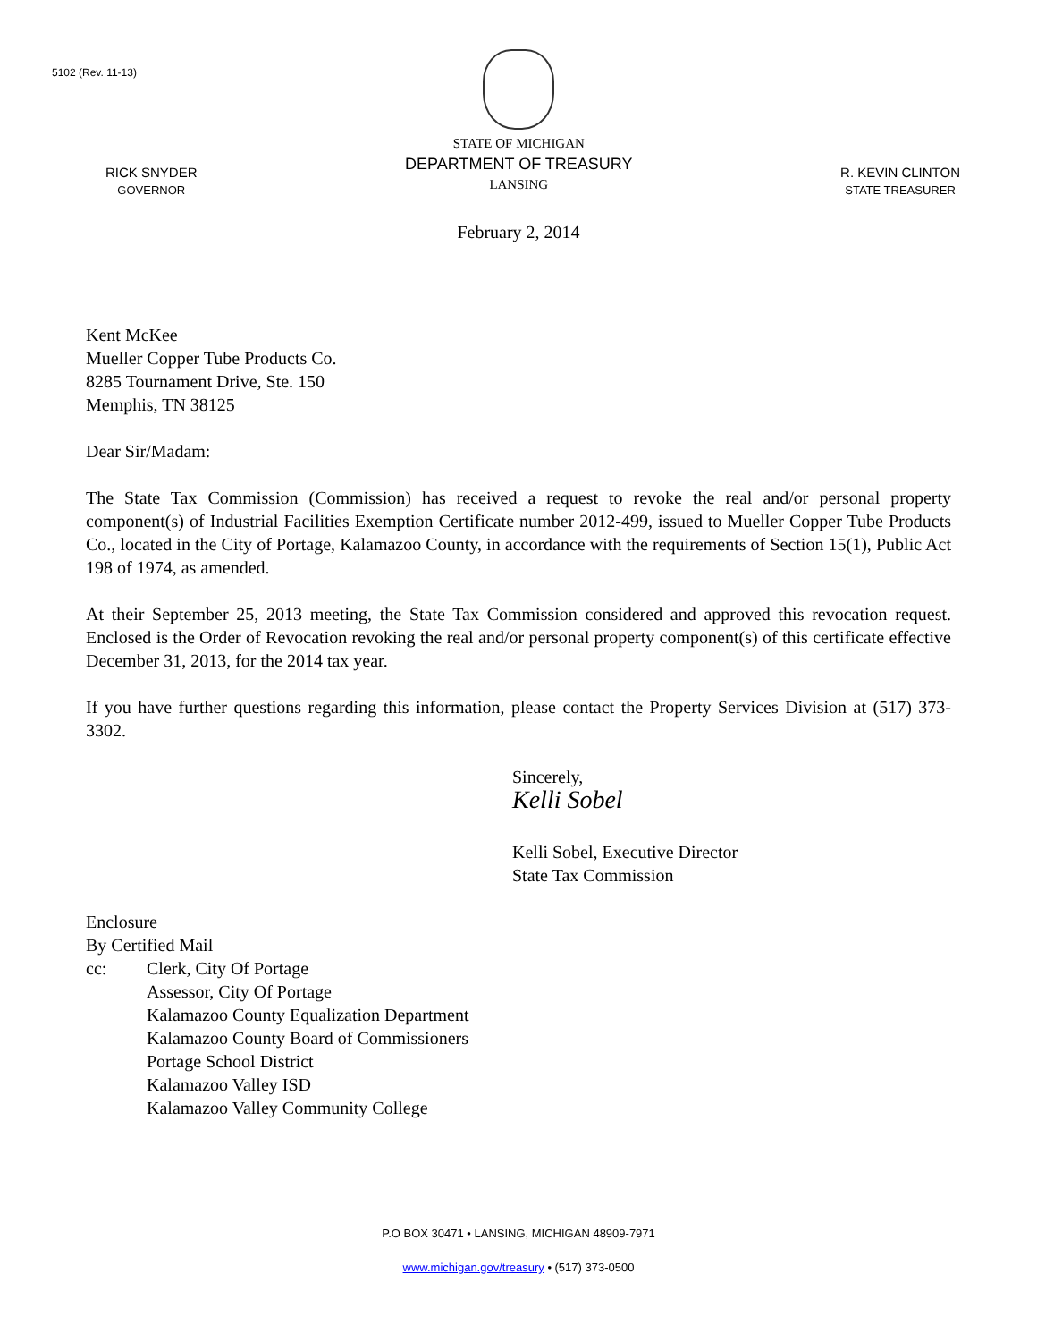5102 (Rev. 11-13)
RICK SNYDER
GOVERNOR
STATE OF MICHIGAN
DEPARTMENT OF TREASURY
LANSING
R. KEVIN CLINTON
STATE TREASURER
February 2, 2014
Kent McKee
Mueller Copper Tube Products Co.
8285 Tournament Drive, Ste. 150
Memphis, TN 38125
Dear Sir/Madam:
The State Tax Commission (Commission) has received a request to revoke the real and/or personal property component(s) of Industrial Facilities Exemption Certificate number 2012-499, issued to Mueller Copper Tube Products Co., located in the City of Portage, Kalamazoo County, in accordance with the requirements of Section 15(1), Public Act 198 of 1974, as amended.
At their September 25, 2013 meeting, the State Tax Commission considered and approved this revocation request. Enclosed is the Order of Revocation revoking the real and/or personal property component(s) of this certificate effective December 31, 2013, for the 2014 tax year.
If you have further questions regarding this information, please contact the Property Services Division at (517) 373-3302.
Sincerely,
Kelli Sobel
Kelli Sobel, Executive Director
State Tax Commission
Enclosure
By Certified Mail
cc: Clerk, City Of Portage
Assessor, City Of Portage
Kalamazoo County Equalization Department
Kalamazoo County Board of Commissioners
Portage School District
Kalamazoo Valley ISD
Kalamazoo Valley Community College
P.O BOX 30471 • LANSING, MICHIGAN 48909-7971
www.michigan.gov/treasury • (517) 373-0500